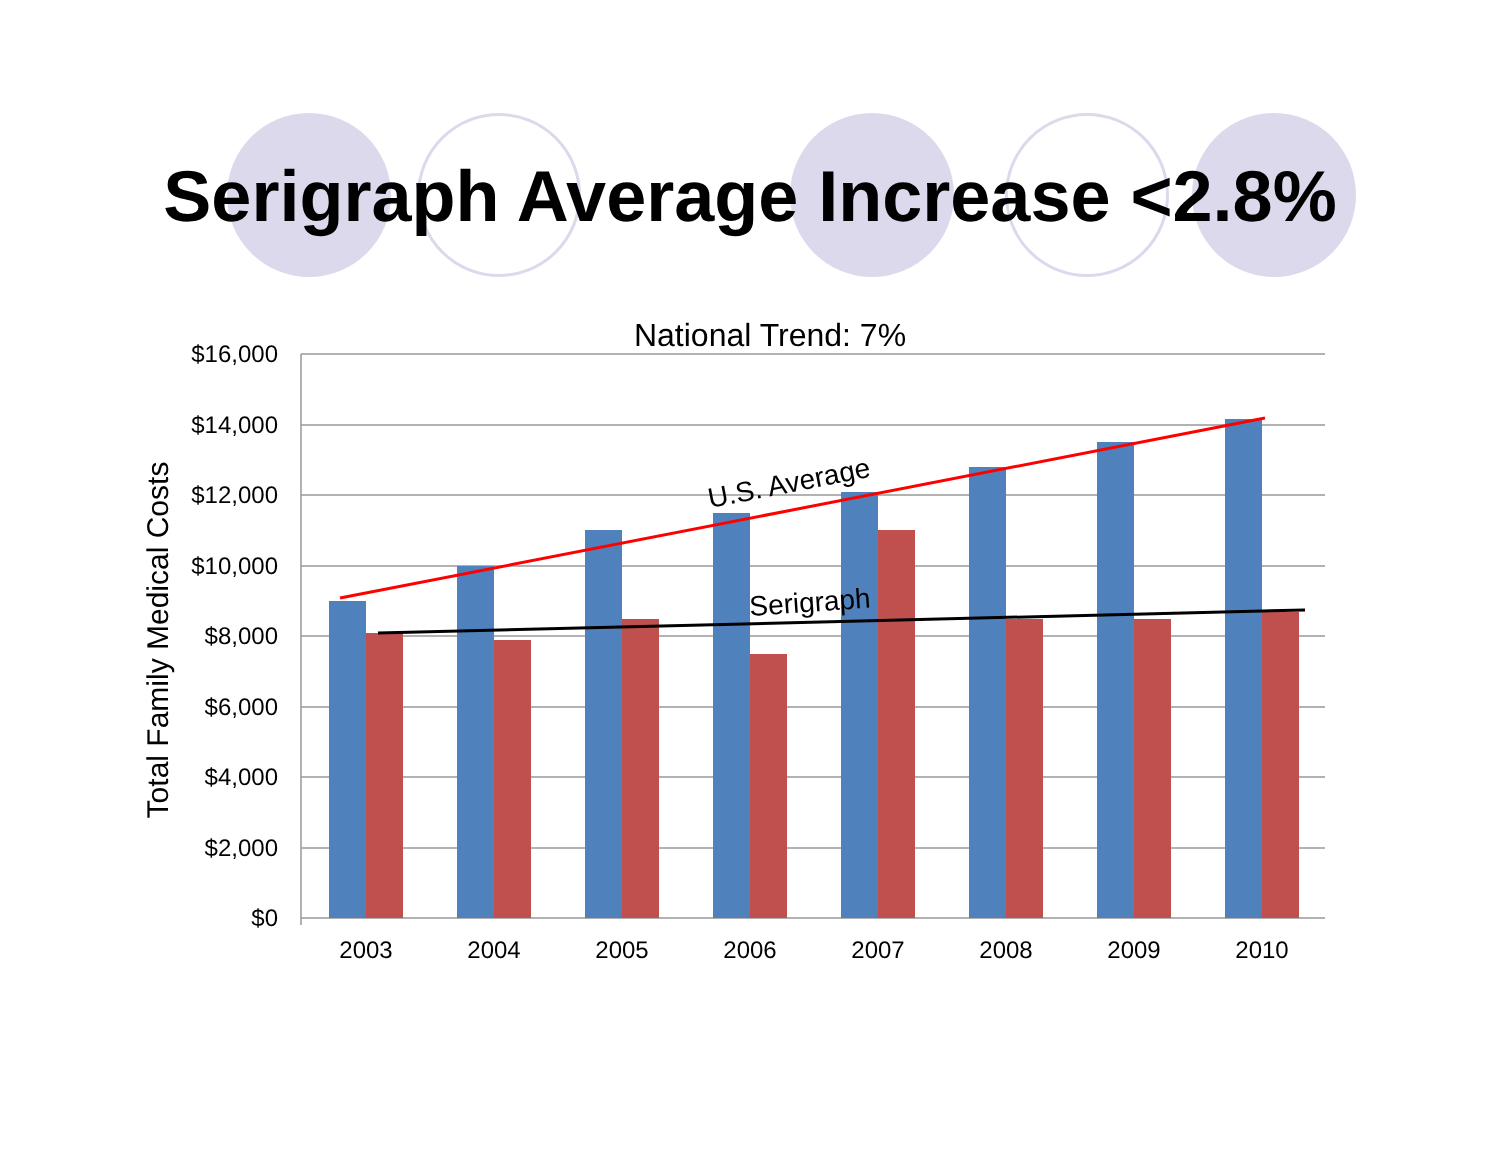Serigraph Average Increase <2.8%
National Trend: 7%
$16,000
$14,000
$12,000
$10,000
$8,000
$6,000
$4,000
$2,000
$0
2003
2004
2005
2006
2007
2008
2009
2010
Total Family Medical Costs
U.S. Average
Serigraph